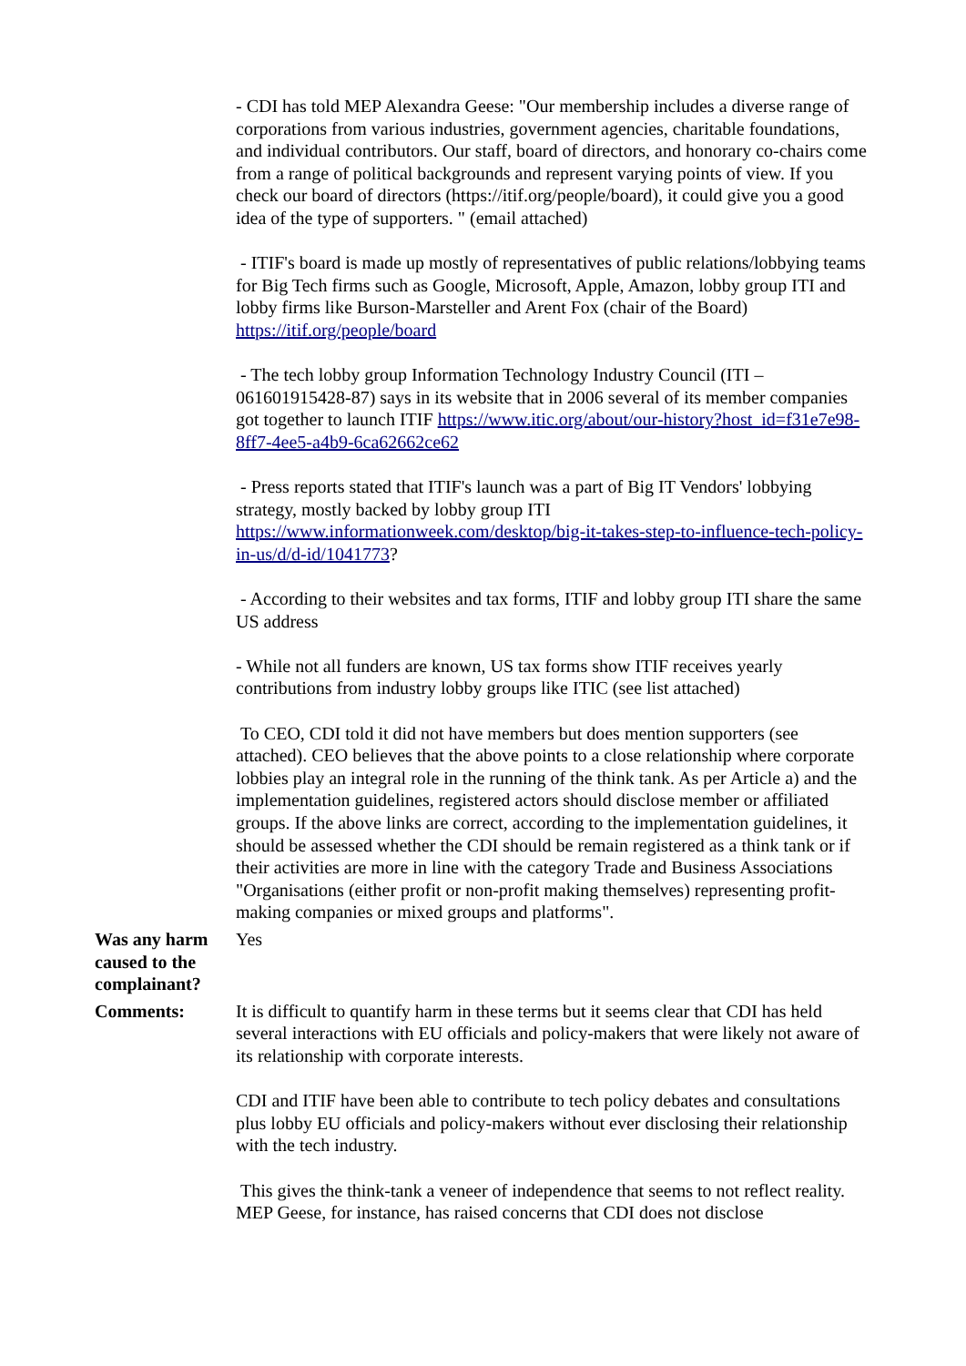| | - CDI has told MEP Alexandra Geese: "Our membership includes a diverse range of corporations from various industries, government agencies, charitable foundations, and individual contributors. Our staff, board of directors, and honorary co-chairs come from a range of political backgrounds and represent varying points of view. If you check our board of directors (https://itif.org/people/board), it could give you a good idea of the type of supporters. " (email attached) - ITIF's board is made up mostly of representatives of public relations/lobbying teams for Big Tech firms such as Google, Microsoft, Apple, Amazon, lobby group ITI and lobby firms like Burson-Marsteller and Arent Fox (chair of the Board) https://itif.org/people/board - The tech lobby group Information Technology Industry Council (ITI – 061601915428-87) says in its website that in 2006 several of its member companies got together to launch ITIF https://www.itic.org/about/our-history?host_id=f31e7e98-8ff7-4ee5-a4b9-6ca62662ce62 - Press reports stated that ITIF's launch was a part of Big IT Vendors' lobbying strategy, mostly backed by lobby group ITI https://www.informationweek.com/desktop/big-it-takes-step-to-influence-tech-policy-in-us/d/d-id/1041773 ? - According to their websites and tax forms, ITIF and lobby group ITI share the same US address - While not all funders are known, US tax forms show ITIF receives yearly contributions from industry lobby groups like ITIC (see list attached) To CEO, CDI told it did not have members but does mention supporters (see attached). CEO believes that the above points to a close relationship where corporate lobbies play an integral role in the running of the think tank. As per Article a) and the implementation guidelines, registered actors should disclose member or affiliated groups. If the above links are correct, according to the implementation guidelines, it should be assessed whether the CDI should be remain registered as a think tank or if their activities are more in line with the category Trade and Business Associations "Organisations (either profit or non-profit making themselves) representing profit-making companies or mixed groups and platforms". |
| Was any harm caused to the complainant? | Yes |
| Comments: | It is difficult to quantify harm in these terms but it seems clear that CDI has held several interactions with EU officials and policy-makers that were likely not aware of its relationship with corporate interests. CDI and ITIF have been able to contribute to tech policy debates and consultations plus lobby EU officials and policy-makers without ever disclosing their relationship with the tech industry. This gives the think-tank a veneer of independence that seems to not reflect reality. MEP Geese, for instance, has raised concerns that CDI does not disclose |